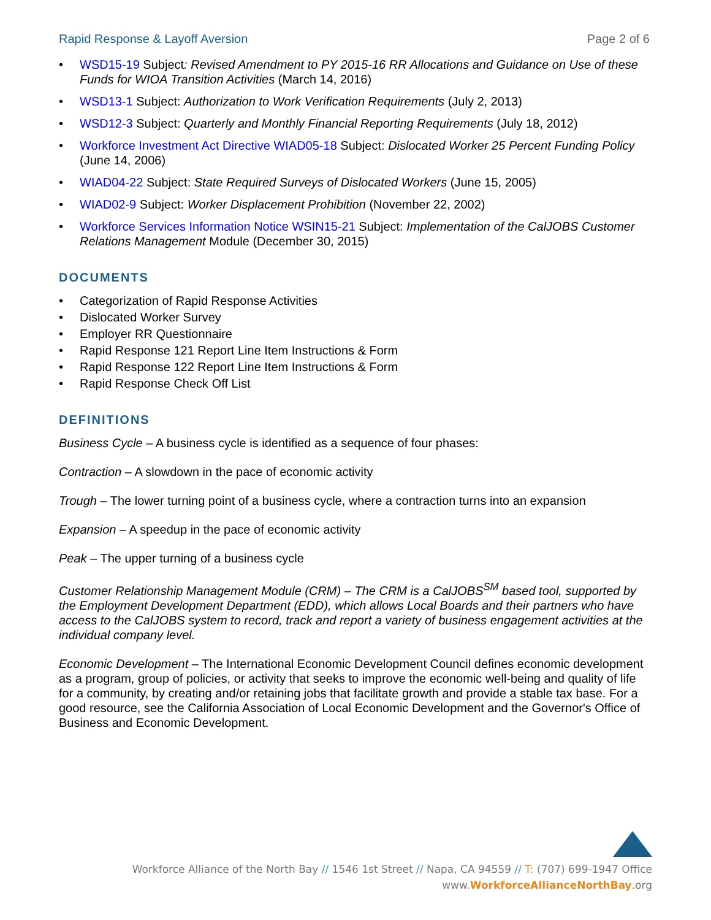Rapid Response & Layoff Aversion Page 2 of 6
• WSD15-19 Subject: Revised Amendment to PY 2015-16 RR Allocations and Guidance on Use of these Funds for WIOA Transition Activities (March 14, 2016)
• WSD13-1 Subject: Authorization to Work Verification Requirements (July 2, 2013)
• WSD12-3 Subject: Quarterly and Monthly Financial Reporting Requirements (July 18, 2012)
• Workforce Investment Act Directive WIAD05-18 Subject: Dislocated Worker 25 Percent Funding Policy (June 14, 2006)
• WIAD04-22 Subject: State Required Surveys of Dislocated Workers (June 15, 2005)
• WIAD02-9 Subject: Worker Displacement Prohibition (November 22, 2002)
• Workforce Services Information Notice WSIN15-21 Subject: Implementation of the CalJOBS Customer Relations Management Module (December 30, 2015)
DOCUMENTS
• Categorization of Rapid Response Activities
• Dislocated Worker Survey
• Employer RR Questionnaire
• Rapid Response 121 Report Line Item Instructions & Form
• Rapid Response 122 Report Line Item Instructions & Form
• Rapid Response Check Off List
DEFINITIONS
Business Cycle – A business cycle is identified as a sequence of four phases:
Contraction – A slowdown in the pace of economic activity
Trough – The lower turning point of a business cycle, where a contraction turns into an expansion
Expansion – A speedup in the pace of economic activity
Peak – The upper turning of a business cycle
Customer Relationship Management Module (CRM) – The CRM is a CalJOBS<sup>SM</sup> based tool, supported by the Employment Development Department (EDD), which allows Local Boards and their partners who have access to the CalJOBS system to record, track and report a variety of business engagement activities at the individual company level.
Economic Development – The International Economic Development Council defines economic development as a program, group of policies, or activity that seeks to improve the economic well-being and quality of life for a community, by creating and/or retaining jobs that facilitate growth and provide a stable tax base. For a good resource, see the California Association of Local Economic Development and the Governor's Office of Business and Economic Development.
Workforce Alliance of the North Bay // 1546 1st Street // Napa, CA 94559 // T: (707) 699-1947 Office
www.WorkforceAllianceNorthBay.org